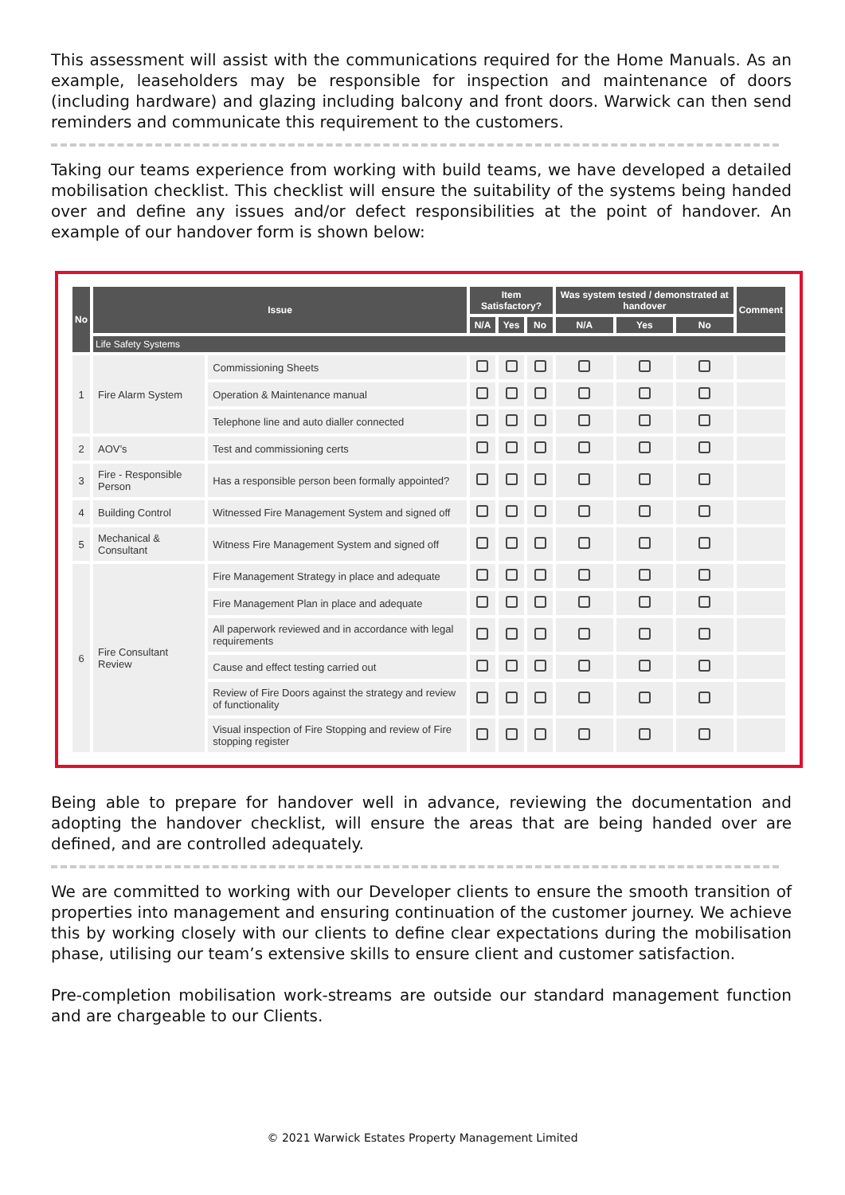This assessment will assist with the communications required for the Home Manuals. As an example, leaseholders may be responsible for inspection and maintenance of doors (including hardware) and glazing including balcony and front doors. Warwick can then send reminders and communicate this requirement to the customers.
Taking our teams experience from working with build teams, we have developed a detailed mobilisation checklist. This checklist will ensure the suitability of the systems being handed over and define any issues and/or defect responsibilities at the point of handover. An example of our handover form is shown below:
| No | Issue | | Item Satisfactory? | | | Was system tested / demonstrated at handover | | | Comment |
| --- | --- | --- | --- | --- | --- | --- | --- | --- | --- |
| | | | N/A | Yes | No | N/A | Yes | No | |
| | Life Safety Systems | | | | | | | | |
| 1 | Fire Alarm System | Commissioning Sheets | | | | | | | |
| | | Operation & Maintenance manual | | | | | | | |
| | | Telephone line and auto dialler connected | | | | | | | |
| 2 | AOV’s | Test and commissioning certs | | | | | | | |
| 3 | Fire - Responsible Person | Has a responsible person been formally appointed? | | | | | | | |
| 4 | Building Control | Witnessed Fire Management System and signed off | | | | | | | |
| 5 | Mechanical & Consultant | Witness Fire Management System and signed off | | | | | | | |
| 6 | Fire Consultant Review | Fire Management Strategy in place and adequate | | | | | | | |
| | | Fire Management Plan in place and adequate | | | | | | | |
| | | All paperwork reviewed and in accordance with legal requirements | | | | | | | |
| | | Cause and effect testing carried out | | | | | | | |
| | | Review of Fire Doors against the strategy and review of functionality | | | | | | | |
| | | Visual inspection of Fire Stopping and review of Fire stopping register | | | | | | | |
Being able to prepare for handover well in advance, reviewing the documentation and adopting the handover checklist, will ensure the areas that are being handed over are defined, and are controlled adequately.
We are committed to working with our Developer clients to ensure the smooth transition of properties into management and ensuring continuation of the customer journey. We achieve this by working closely with our clients to define clear expectations during the mobilisation phase, utilising our team’s extensive skills to ensure client and customer satisfaction.
Pre-completion mobilisation work-streams are outside our standard management function and are chargeable to our Clients.
© 2021 Warwick Estates Property Management Limited